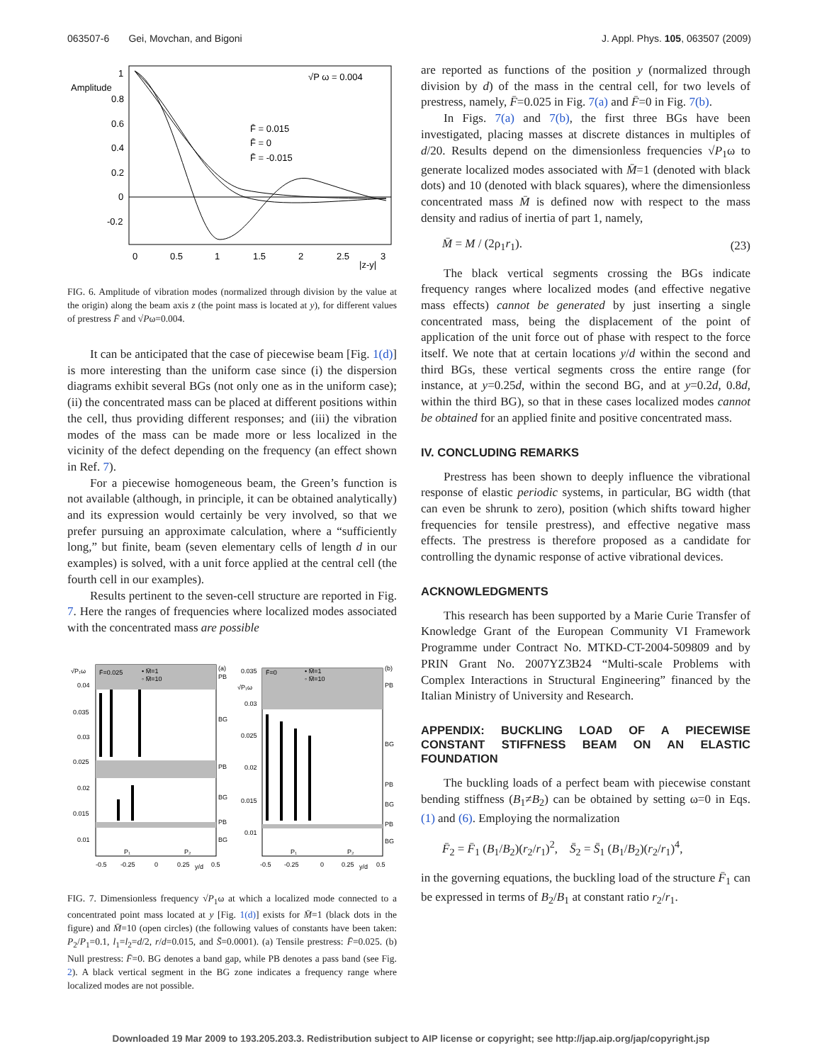063507-6 Gei, Movchan, and Bigoni J. Appl. Phys. 105, 063507 (2009)
Amplitude
1
0.8
0.6
0.4
0.2
0
-0.2
√P ω = 0.004
F̄ = 0.015
F̄ = 0
F̄ = -0.015
0
0.5
1
1.5
2
2.5
3
|z-y|
FIG. 6. Amplitude of vibration modes (normalized through division by the value at the origin) along the beam axis z (the point mass is located at y), for different values of prestress F̄ and √Pω=0.004.
It can be anticipated that the case of piecewise beam [Fig. 1(d)] is more interesting than the uniform case since (i) the dispersion diagrams exhibit several BGs (not only one as in the uniform case); (ii) the concentrated mass can be placed at different positions within the cell, thus providing different responses; and (iii) the vibration modes of the mass can be made more or less localized in the vicinity of the defect depending on the frequency (an effect shown in Ref. 7).
For a piecewise homogeneous beam, the Green’s function is not available (although, in principle, it can be obtained analytically) and its expression would certainly be very involved, so that we prefer pursuing an approximate calculation, where a “sufficiently long,” but finite, beam (seven elementary cells of length d in our examples) is solved, with a unit force applied at the central cell (the fourth cell in our examples).
Results pertinent to the seven-cell structure are reported in Fig. 7. Here the ranges of frequencies where localized modes associated with the concentrated mass are possible
√P₁ω
0.04
0.035
0.03
0.025
0.02
0.015
0.01
F̄=0.025
• M̄=1
◦ M̄=10
(a)
PB
BG
PB
BG
PB
BG
0.035
√P₁ω
0.03
0.025
0.02
0.015
0.01
F̄=0
• M̄=1
◦ M̄=10
(b)
PB
BG
PB
BG
PB
BG
P₁
P₂
P₁
P₂
-0.5
-0.25
0
0.25
y/d
0.5
-0.5
-0.25
0
0.25
y/d
0.5
FIG. 7. Dimensionless frequency √P<sub>1</sub>ω at which a localized mode connected to a concentrated point mass located at y [Fig. 1(d)] exists for M̄=1 (black dots in the figure) and M̄=10 (open circles) (the following values of constants have been taken: P<sub>2</sub>/P<sub>1</sub>=0.1, l<sub>1</sub>=l<sub>2</sub>=d/2, r/d=0.015, and S̄=0.0001). (a) Tensile prestress: F̄=0.025. (b) Null prestress: F̄=0. BG denotes a band gap, while PB denotes a pass band (see Fig. 2). A black vertical segment in the BG zone indicates a frequency range where localized modes are not possible.
are reported as functions of the position y (normalized through division by d) of the mass in the central cell, for two levels of prestress, namely, F̄=0.025 in Fig. 7(a) and F̄=0 in Fig. 7(b).
In Figs. 7(a) and 7(b), the first three BGs have been investigated, placing masses at discrete distances in multiples of d/20. Results depend on the dimensionless frequencies √P<sub>1</sub>ω to generate localized modes associated with M̄=1 (denoted with black dots) and 10 (denoted with black squares), where the dimensionless concentrated mass M̄ is defined now with respect to the mass density and radius of inertia of part 1, namely,
M̄ = M / (2ρ<sub>1</sub>r<sub>1</sub>). (23)
The black vertical segments crossing the BGs indicate frequency ranges where localized modes (and effective negative mass effects) cannot be generated by just inserting a single concentrated mass, being the displacement of the point of application of the unit force out of phase with respect to the force itself. We note that at certain locations y/d within the second and third BGs, these vertical segments cross the entire range (for instance, at y=0.25d, within the second BG, and at y=0.2d, 0.8d, within the third BG), so that in these cases localized modes cannot be obtained for an applied finite and positive concentrated mass.
IV. CONCLUDING REMARKS
Prestress has been shown to deeply influence the vibrational response of elastic periodic systems, in particular, BG width (that can even be shrunk to zero), position (which shifts toward higher frequencies for tensile prestress), and effective negative mass effects. The prestress is therefore proposed as a candidate for controlling the dynamic response of active vibrational devices.
ACKNOWLEDGMENTS
This research has been supported by a Marie Curie Transfer of Knowledge Grant of the European Community VI Framework Programme under Contract No. MTKD-CT-2004-509809 and by PRIN Grant No. 2007YZ3B24 “Multi-scale Problems with Complex Interactions in Structural Engineering” financed by the Italian Ministry of University and Research.
APPENDIX: BUCKLING LOAD OF A PIECEWISE CONSTANT STIFFNESS BEAM ON AN ELASTIC FOUNDATION
The buckling loads of a perfect beam with piecewise constant bending stiffness (B<sub>1</sub>≠B<sub>2</sub>) can be obtained by setting ω=0 in Eqs. (1) and (6). Employing the normalization
F̄<sub>2</sub> = F̄<sub>1</sub> (B<sub>1</sub>/B<sub>2</sub>)(r<sub>2</sub>/r<sub>1</sub>)<sup>2</sup>, S̄<sub>2</sub> = S̄<sub>1</sub> (B<sub>1</sub>/B<sub>2</sub>)(r<sub>2</sub>/r<sub>1</sub>)<sup>4</sup>,
in the governing equations, the buckling load of the structure F̄<sub>1</sub> can be expressed in terms of B<sub>2</sub>/B<sub>1</sub> at constant ratio r<sub>2</sub>/r<sub>1</sub>.
Downloaded 19 Mar 2009 to 193.205.203.3. Redistribution subject to AIP license or copyright; see http://jap.aip.org/jap/copyright.jsp